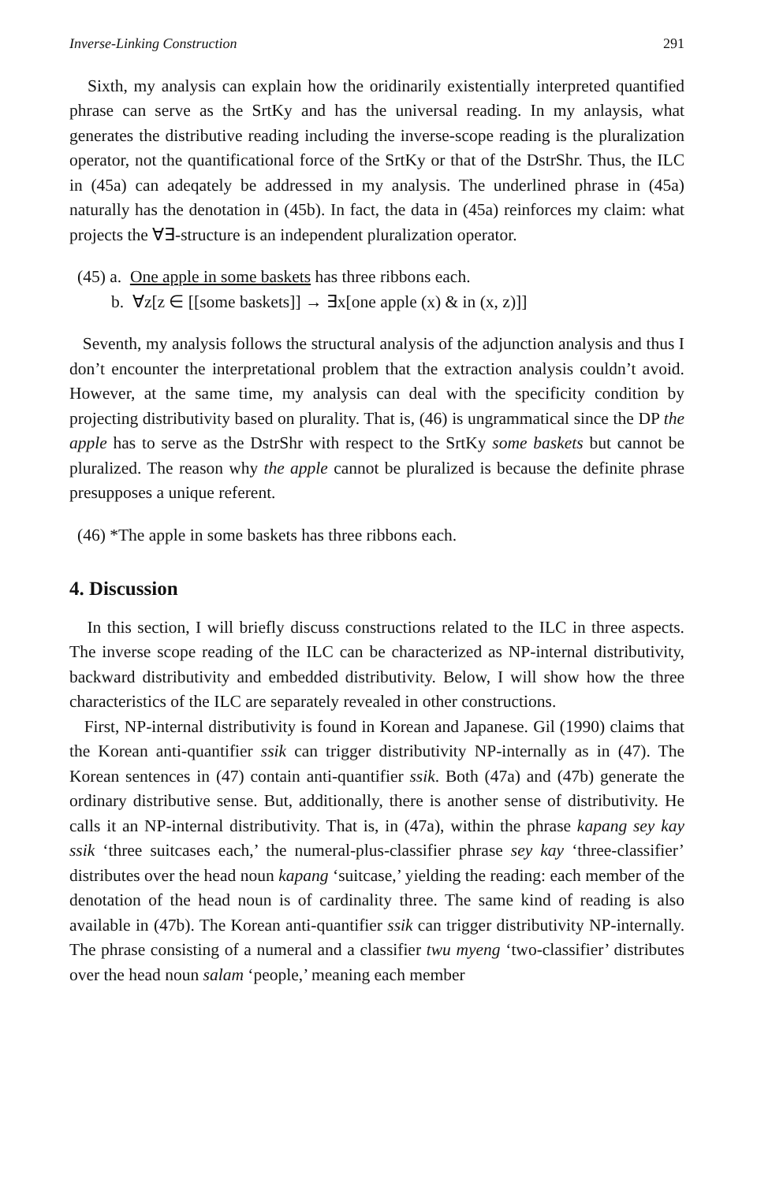Inverse-Linking Construction 291
Sixth, my analysis can explain how the oridinarily existentially interpreted quantified phrase can serve as the SrtKy and has the universal reading. In my anlaysis, what generates the distributive reading including the inverse-scope reading is the pluralization operator, not the quantificational force of the SrtKy or that of the DstrShr. Thus, the ILC in (45a) can adeqately be addressed in my analysis. The underlined phrase in (45a) naturally has the denotation in (45b). In fact, the data in (45a) reinforces my claim: what projects the ∀∃-structure is an independent pluralization operator.
(45) a. One apple in some baskets has three ribbons each.
b. ∀z[z ∈ [[some baskets]] → ∃x[one apple (x) & in (x, z)]]
Seventh, my analysis follows the structural analysis of the adjunction analysis and thus I don’t encounter the interpretational problem that the extraction analysis couldn’t avoid. However, at the same time, my analysis can deal with the specificity condition by projecting distributivity based on plurality. That is, (46) is ungrammatical since the DP the apple has to serve as the DstrShr with respect to the SrtKy some baskets but cannot be pluralized. The reason why the apple cannot be pluralized is because the definite phrase presupposes a unique referent.
(46) *The apple in some baskets has three ribbons each.
4. Discussion
In this section, I will briefly discuss constructions related to the ILC in three aspects. The inverse scope reading of the ILC can be characterized as NP-internal distributivity, backward distributivity and embedded distributivity. Below, I will show how the three characteristics of the ILC are separately revealed in other constructions.
First, NP-internal distributivity is found in Korean and Japanese. Gil (1990) claims that the Korean anti-quantifier ssik can trigger distributivity NP-internally as in (47). The Korean sentences in (47) contain anti-quantifier ssik. Both (47a) and (47b) generate the ordinary distributive sense. But, additionally, there is another sense of distributivity. He calls it an NP-internal distributivity. That is, in (47a), within the phrase kapang sey kay ssik ‘three suitcases each,’ the numeral-plus-classifier phrase sey kay ‘three-classifier’ distributes over the head noun kapang ‘suitcase,’ yielding the reading: each member of the denotation of the head noun is of cardinality three. The same kind of reading is also available in (47b). The Korean anti-quantifier ssik can trigger distributivity NP-internally. The phrase consisting of a numeral and a classifier twu myeng ‘two-classifier’ distributes over the head noun salam ‘people,’ meaning each member